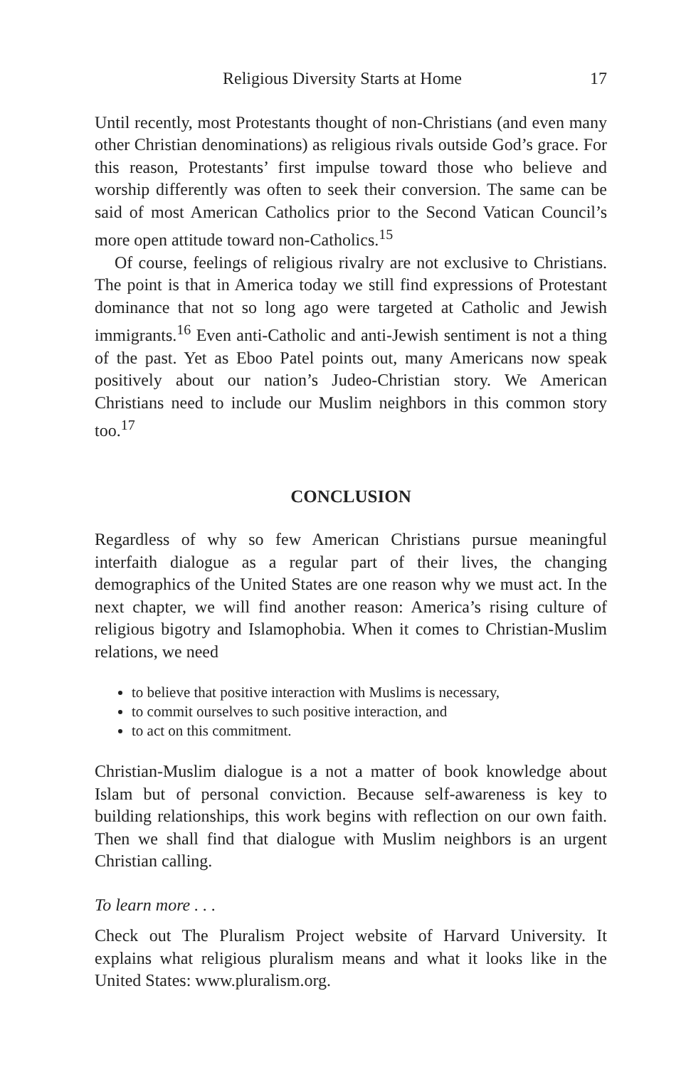Religious Diversity Starts at Home 17
Until recently, most Protestants thought of non-Christians (and even many other Christian denominations) as religious rivals outside God’s grace. For this reason, Protestants’ first impulse toward those who believe and worship differently was often to seek their conversion. The same can be said of most American Catholics prior to the Second Vatican Council’s more open attitude toward non-Catholics.<sup>15</sup>
Of course, feelings of religious rivalry are not exclusive to Christians. The point is that in America today we still find expressions of Protestant dominance that not so long ago were targeted at Catholic and Jewish immigrants.<sup>16</sup> Even anti-Catholic and anti-Jewish sentiment is not a thing of the past. Yet as Eboo Patel points out, many Americans now speak positively about our nation’s Judeo-Christian story. We American Christians need to include our Muslim neighbors in this common story too.<sup>17</sup>
CONCLUSION
Regardless of why so few American Christians pursue meaningful interfaith dialogue as a regular part of their lives, the changing demographics of the United States are one reason why we must act. In the next chapter, we will find another reason: America’s rising culture of religious bigotry and Islamophobia. When it comes to Christian-Muslim relations, we need
to believe that positive interaction with Muslims is necessary,
to commit ourselves to such positive interaction, and
to act on this commitment.
Christian-Muslim dialogue is a not a matter of book knowledge about Islam but of personal conviction. Because self-awareness is key to building relationships, this work begins with reflection on our own faith. Then we shall find that dialogue with Muslim neighbors is an urgent Christian calling.
To learn more . . .
Check out The Pluralism Project website of Harvard University. It explains what religious pluralism means and what it looks like in the United States: www.pluralism.org.